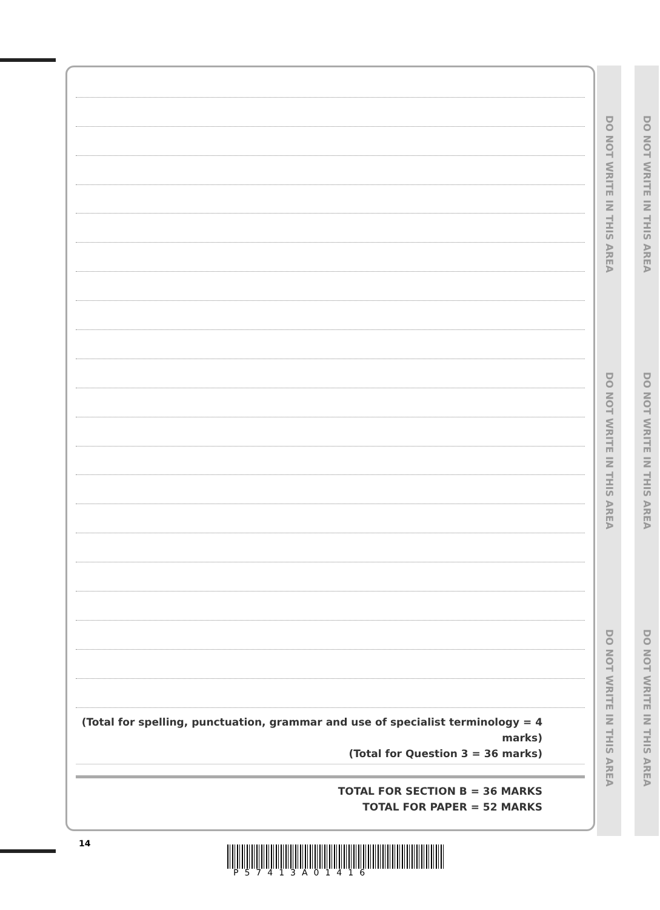(Total for spelling, punctuation, grammar and use of specialist terminology = 4 marks)
(Total for Question 3 = 36 marks)
TOTAL FOR SECTION B = 36 MARKS
TOTAL FOR PAPER = 52 MARKS
DO NOT WRITE IN THIS AREA
DO NOT WRITE IN THIS AREA
DO NOT WRITE IN THIS AREA
DO NOT WRITE IN THIS AREA
DO NOT WRITE IN THIS AREA
DO NOT WRITE IN THIS AREA
14
P57413A01416